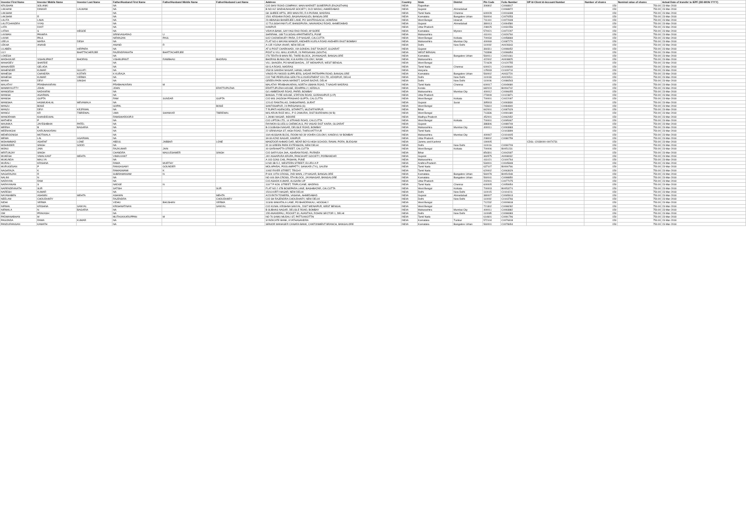| Investor First Name | Investor Middle Name | Investor Last Name | Father/Husband First Name | Father/Husband Middle Name | Father/Husband Last Name | Address | Country | State | District | Pin Code | Folio Number | DP Id-Client Id-Account Number | Number of shares | Nominal value of shares | Actual Date of transfer to IEPF (DD-MON-YYYY) |
| --- | --- | --- | --- | --- | --- | --- | --- | --- | --- | --- | --- | --- | --- | --- | --- |
| KRUSHAN | SOLANKI | | NA | | | C/O SHIV ROAD COMPANY, MAIN MARKET SUMERPUR (RAJASTHAN) | INDIA | Rajasthan | | 306902 | C0068817 | | 150 | 750.00 | 23-Mar-2018 |
| LAKHANI | DINKAR | LALWANI | NA | | | B NO A/2 SINDHUNAGAR SOCIETY, OLD WADAJ, AHMEDABAD | INDIA | Gujarat | Ahmedabad | | C0068872 | | 150 | 750.00 | 23-Mar-2018 |
| LAKSHMI | | | NA | | | GK SHREE APTS, 3RD MAIN RD, R A PURAM, MADRAS | INDIA | Tamil Nadu | Chennai | 600028 | C0016698 | | 150 | 750.00 | 23-Mar-2018 |
| LAKSHMI | R | | NA | | | 1501 KRISHNA ROAD, BASAVANAGUDI, BANGALORE | INDIA | Karnataka | Bangalore Urban | 560004 | C0076553 | | 150 | 750.00 | 23-Mar-2018 |
| LALITA | LAHA | | NA | | | 29 ABINASH BANERJEE LANE, PO SANTRAGACHI, HOWRAH | INDIA | West Bengal | Howrah | 711104 | C0072608 | | 150 | 750.00 | 23-Mar-2018 |
| LALITCHANDRA | VYAS | | NA | | | 12 TULSISHYAM FLAT, BHIMJIPURA, NAVAVADAJ ROAD, AHMEDABAD | INDIA | Gujarat | Ahmedabad | 380013 | C0094580 | | 150 | 750.00 | 23-Mar-2018 |
| LATA | DIXIT | | NA | | | KANPUR | INDIA | Uttar Pradesh | | 208025 | C0031556 | | 150 | 750.00 | 23-Mar-2018 |
| LATHA | S | HEGDE | NA | | | VIDAYA BANK, SAYYAGI RAO ROAD, MYSORE | INDIA | Karnataka | Mysore | 570021 | C0072297 | | 150 | 750.00 | 23-Mar-2018 |
| LAXMAN | PANARA | | SRINIVASARAO | U | | SHRIRAM, 16B TULSIDAS APARTMENTS, PUNE | INDIA | Maharashtra | | 411001 | C0026760 | | 150 | 750.00 | 23-Mar-2018 |
| LAXMI | PAUL | | NIRANJAN | PAUL | | 6/42 CHOWDHURY PARA, D P NAGAR, CALCUTTA | INDIA | West Bengal | Kolkata | 700034 | C0058869 | | 150 | 750.00 | 23-Mar-2018 |
| LEELA | MARIA | DESA | NA | | | FLAT NO 6 MAYANI MANOR, ANDHERI KURLA ROAD ANDHERI EAST BOMBAY | INDIA | Maharashtra | Mumbai City | 400069 | C0087270 | | 150 | 750.00 | 23-Mar-2018 |
| LEKHA | ANAND | | ANAND | R | | A-135 YOJNA VIHAR, NEW DELHI | INDIA | Delhi | New Delhi | 110092 | A0028343 | | 150 | 750.00 | 23-Mar-2018 |
| LILABEN | | HIRPARA | NA | | | AT & POST CHARKHADI, VIA GONDAL DIST RAJKOT, GUJARAT | INDIA | Gujarat | | 360311 | C0098452 | | 150 | 750.00 | 23-Mar-2018 |
| LILY | | BHATTACHERJEE | RAJENDRANATH | BHATTACHERJEE | | POST & VILL MALLICKPUR, 24 PARGANAS (SOUTH) | INDIA | WEST BENGAL | | 743398 | C0096854 | | 150 | 750.00 | 23-Mar-2018 |
| LOKESH | | | NA | | | 276 TENTH B MAIN RD, THIRD BLOCK, JAYANAGAR, BANGALORE | INDIA | Karnataka | Bangalore Urban | 560011 | C0021661 | | 150 | 750.00 | 23-Mar-2018 |
| MADHUKAR | VISHNUPANT | BHORAS | VISHNUPANT | RAMBHAU | BHORAS | BHORAS BUNGLOW, KULKARNI COLONY, NASIK | INDIA | Maharashtra | | 422002 | A0008825 | | 150 | 750.00 | 23-Mar-2018 |
| MAHADEV | SHARDE | | NA | | | VILL SHAGRA, PO MAHESHADAL, DT MIDNAPUR, WEST BENGAL | INDIA | West Bengal | | 721628 | C0120755 | | 150 | 750.00 | 23-Mar-2018 |
| MAHAVEER | GELADA | | NA | | | 68 G A ROAD, MADRAS | INDIA | Tamil Nadu | Chennai | 600021 | C0109640 | | 150 | 750.00 | 23-Mar-2018 |
| MAHENDER | KUMAR | GULATI | NA | | | 153/18 GANDHI NAGAR, HANSI, HISAR | INDIA | Haryana | | 125033 | C0109710 | | 150 | 750.00 | 23-Mar-2018 |
| MAHESH | CHANDRA | KOTARI | K KURAJA | | | VINOD PLYWOOD SUPPLIERS, SADAR PATRAPPA ROAD, BANGALORE | INDIA | Karnataka | Bangalore Urban | 560002 | A0032720 | | 150 | 750.00 | 23-Mar-2018 |
| MAHESH | KUMAR | VERMA | NA | | | C/O THE PEERLESS GEN FIN & INVESTMENT CO LTD, AZADPUR, DELHI | INDIA | Delhi | New Delhi | 110033 | A0026511 | | 150 | 750.00 | 23-Mar-2018 |
| MAINA | DEVI | SINGHI | NA | | | GREEN PARK MAIN MARKET, SADAR BAZAR, DELHI | INDIA | Delhi | New Delhi | 110006 | C0086543 | | 150 | 750.00 | 23-Mar-2018 |
| MALATHY | PRABHAKARAN | | PRABHAKARAN | M | | MALATHY PRABHAKARAN, NORTH USMAN ROAD, T NAGAR MADRAS | INDIA | Tamil Nadu | Chennai | 600017 | C0049680 | | 150 | 750.00 | 23-Mar-2018 |
| MAMMYKUTTY | JOHN | | JOHN | | ERATTUPUZHA | ERATTUPUZHA HOUSE, EDAPPALLY, KERALA | INDIA | Kerala | | 682024 | B0094742 | | 150 | 750.00 | 23-Mar-2018 |
| MANGESH | NADKARNI | | NA | | | G/1 AMBEDKAR ROAD, PAREL BOMBAY | INDIA | Maharashtra | Mumbai City | 400012 | C0096655 | | 150 | 750.00 | 23-Mar-2018 |
| MANISH | AGARWAL | | NA | | | BANSAL TYRE HOUSE, STATION ROAD, GORAKHPUR (U P) | INDIA | Uttar Pradesh | | 273009 | C0123871 | | 150 | 750.00 | 23-Mar-2018 |
| MANISH | GUPTA | | RAM | SUNDAR | GUPTA | C/O M/S JAGDISH PRASHAD GUPTA, CALCUTTA | INDIA | West Bengal | Kolkata | 700001 | C0022097 | | 150 | 750.00 | 23-Mar-2018 |
| MANISHA | HASMUKHLAL | MEVAWALA | NA | | | 12/142 RANITALAO, DABGARWAD, SURAT | INDIA | Gujarat | Surat | 395003 | C0093830 | | 150 | 750.00 | 23-Mar-2018 |
| MANJU | BOSE | | GOPAL | | BOSE | SANTOSHPUR, 24 PARGANAS (S) | INDIA | West Bengal | | 743610 | C0084840 | | 150 | 750.00 | 23-Mar-2018 |
| MANJU | DEVI | KEJRIWAL | NA | | | T RUPATI AGENCIES, SITAPATTI, MUZAFFARPUR | INDIA | Bihar | | 842001 | C0087629 | | 150 | 750.00 | 23-Mar-2018 |
| MANOJ | KR | TIBREWAL | UMA | SHANKAR | TIBREWAL | M/S ARUN RICE MILL, P O JAMURIA, DIST BURDWAN (W B) | INDIA | West Bengal | | 713336 | C0091680 | | 150 | 750.00 | 23-Mar-2018 |
| MANORAMA | KHANDELWAL | | RAMSWAROOPJI | | | 1 JANKI NAGAR, INDORE | INDIA | Madhya Pradesh | | 452001 | C0062652 | | 150 | 750.00 | 23-Mar-2018 |
| MATHEW | P | | NA | | | C/O LIPTON LTD, 14 STRAND ROAD, CALCUTTA | INDIA | West Bengal | Kolkata | 700001 | C0095467 | | 150 | 750.00 | 23-Mar-2018 |
| MAUNIKA | JAYESHBHAI | PATEL | NA | | | RAYMON GLUES & CHEMICALS, PO VASAD DIST KAIRA, GUJARAT | INDIA | Gujarat | | 388306 | C0089749 | | 150 | 750.00 | 23-Mar-2018 |
| MEENA | B | BAGARIA | NA | | | B-3 SUBASH NAGAR, DELISLE ROAD, BOMBAY | INDIA | Maharashtra | Mumbai City | 400011 | C0093883 | | 150 | 750.00 | 23-Mar-2018 |
| MEENAKSHI | KARUNAKARAN | | NA | | | 22 SRINIVASA ST, HIGH ROAD, THIRUVATTIYUR | INDIA | Tamil Nadu | | | C0103899 | | 150 | 750.00 | 23-Mar-2018 |
| MEHROONISA | MOTIWALA | | NA | | | 16A HUSSAIN BLDG, ROOM NO 39 VOHRA COLONY, KANDIVLI W BOMBAY | INDIA | Maharashtra | Mumbai City | 400067 | C0104405 | | 150 | 750.00 | 23-Mar-2018 |
| MEWA | LAL | AGARWAL | NA | | | 3A 69 AZAD NAGAR, KANPUR | INDIA | Uttar Pradesh | | 208002 | C0080759 | | 150 | 750.00 | 23-Mar-2018 |
| MOHAMMAD | ASHRAF | LONE | ABDUL | JABBAR | LONE | MANZOOR AHMAD DAR, NEAR BOYS HIGH SCHOOL RAWAL PORA, BUDGAM | INDIA | Jammu and Kashmir | | 190005 | | CDSL-12038000-00074731 | 150 | 750.00 | 23-Mar-2018 |
| MOHINDER | SINGH | SOOD | NA | | | ID 18 GREEN PARK EXTENSION, NEW DELHI | INDIA | Delhi | New Delhi | 110016 | C0090709 | | 150 | 750.00 | 23-Mar-2018 |
| MONU | JAIN | | RAJKUMAR | JAIN | | 40 GARIAHATTA STREET, CALCUTTA | INDIA | West Bengal | Kolkata | 700006 | B0051231 | | 150 | 750.00 | 23-Mar-2018 |
| MRITUNJAY | SINGH | | CHANDRA | MAULESHWER | SINGH | C/O SARYUGH JHA, ASHRAM ROAD, PURNEA | INDIA | Bihar | | 854301 | C0042697 | | 150 | 750.00 | 23-Mar-2018 |
| MUKESH | VIMALKANT | MEHTA | VIMALKANT | | | JAY ASHAPURA KRUPA, PANCHVATI SOCIETY, PORBANDAR | INDIA | Gujarat | | 360575 | A0098032 | | 150 | 750.00 | 23-Mar-2018 |
| MUKUNDA | MALLYA | | NA | | | A 103 OJAS CHS, PASHAN, PUNE | INDIA | Maharashtra | | 411021 | C0100764 | | 150 | 750.00 | 23-Mar-2018 |
| MURALI | KRISHNA | | RAMA | MURTHY | | H NO 3B-5-2, WESTERN STREET, ELURU A P | INDIA | Andhra Pradesh | | 534001 | C0045848 | | 150 | 750.00 | 23-Mar-2018 |
| MURUGESAN | P | | RANGASAMY | GOUNDER | | MOLAPARAI, POOLAMPATTY, SANKARI (T K), SALEM | INDIA | Tamil Nadu | | 637107 | B0090766 | | 150 | 750.00 | 23-Mar-2018 |
| NAGARAJA | K | | RAMASWAMI | K | | 10/82 RIVER STREET, TRICHY | INDIA | Tamil Nadu | | 620002 | C0063629 | | 150 | 750.00 | 23-Mar-2018 |
| NAGARAJAN | R | | SUBRAMANIAM | N | | P-604 10TH CROSS, 2ND MAIN, J P NAGAR, BANGALORE | INDIA | Karnataka | Bangalore Urban | 560078 | B0051548 | | 150 | 750.00 | 23-Mar-2018 |
| NALINI | N | | NA | | | NO 446 38A CROSS, 5TH BLOCK, JAYANAGAR, BANGALORE | INDIA | Karnataka | Bangalore Urban | 560041 | C0098850 | | 150 | 750.00 | 23-Mar-2018 |
| NARAYAN | RAM | | NA | | | C/O ASHOK KUMAR, ALIGARH UP | INDIA | Uttar Pradesh | | 202001 | C0077075 | | 150 | 750.00 | 23-Mar-2018 |
| NARAYANAN | S | | NADGE | N | | 118 T P KOIL STREET, TRIPLICANE, MADRAS | INDIA | Tamil Nadu | Chennai | 600005 | C0059954 | | 150 | 750.00 | 23-Mar-2018 |
| NARENDRANATH | SUR | | SATISH | | SUR | FLAT NO 2 47B BOSEPARA LANE, BAGHBAZAR, CALCUTTA | INDIA | West Bengal | Kolkata | 700003 | B0053274 | | 150 | 750.00 | 23-Mar-2018 |
| NARESH | KUMAR | | NA | | | 15/16 KIRTI NAGAR, NEW DELHI | INDIA | Delhi | New Delhi | 110015 | C0104211 | | 150 | 750.00 | 23-Mar-2018 |
| NAYANABEN | ASHWIN | MEHTA | ASHWIN | | MEHTA | A/23 EKTA TOWERS, VASANA, AHMEDABAD | INDIA | Gujarat | Ahmedabad | 380007 | C0065813 | | 150 | 750.00 | 23-Mar-2018 |
| NEELAM | CHOUDHARY | | RAJENDRA | | CHOUDHARY | C/O SH RAJENDRA CHOUDHARY, NEW DELHI | INDIA | Delhi | New Delhi | 110092 | C0103766 | | 150 | 750.00 | 23-Mar-2018 |
| NIDHI | VERMA | | VIDHU | BHUSHAN | VERMA | 113/46 MAKATALA LANE, PO BHADRAKALI, HOOGHLY | INDIA | West Bengal | | 712232 | C0009818 | | 150 | 750.00 | 23-Mar-2018 |
| NIRMAL | KRISHNA | SANYAL | KRISHNATINAN | | SANYAL | C/O KUNAL KRISHNA SANYAL, DIST MIDNAPUR, WEST BENGAL | INDIA | West Bengal | | 721302 | C0098282 | | 150 | 750.00 | 23-Mar-2018 |
| NIRMALA | N | BAGARIA | NA | | | B SUBHAS NAGAR, DELISLE ROAD, BOMBAY | INDIA | Maharashtra | Mumbai City | 400011 | C0093882 | | 150 | 750.00 | 23-Mar-2018 |
| OM | PRAKASH | | NA | | | 155 ANANDPALI, POCKET 30, AVANTIKA, ROHINI SECTOR 1, DELHI | INDIA | Delhi | New Delhi | 110085 | C0098383 | | 150 | 750.00 | 23-Mar-2018 |
| PADMANABHAN | M | | MUTHUKKARUPPAN | M | | NO 76 SAMU MUDALI ST, PATTUKKOTTAI | INDIA | Tamil Nadu | | 614601 | C0091796 | | 150 | 750.00 | 23-Mar-2018 |
| PAGONDA | RAMA | KUMAR | NA | | | SYNDICATE BANK, KYATHASANDRA | INDIA | Karnataka | Tumkur | 572104 | C0076818 | | 150 | 750.00 | 23-Mar-2018 |
| PANDURANGAN | KAMATH | | NA | | | SENIOR MANAGER CANARA BANK, CANTONMENT BRANCH, BANGALORE | INDIA | Karnataka | Bangalore Urban | 560001 | C0078654 | | 150 | 750.00 | 23-Mar-2018 |